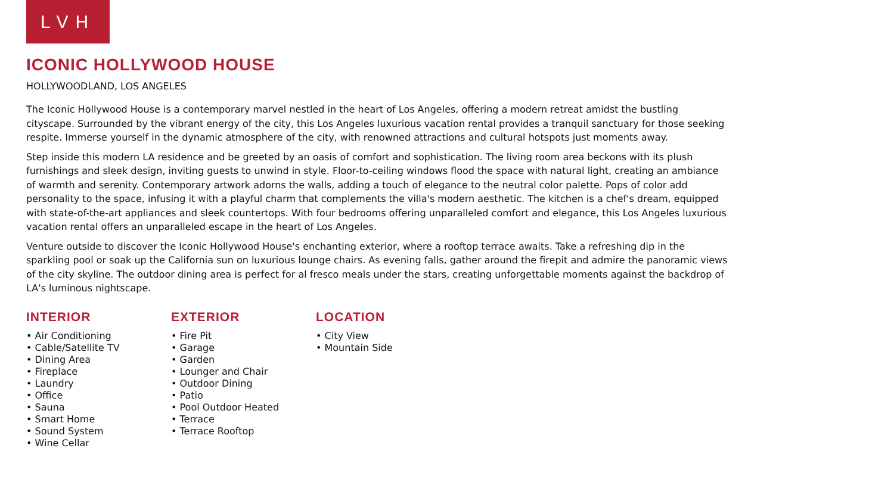LVH
ICONIC HOLLYWOOD HOUSE
HOLLYWOODLAND, LOS ANGELES
The Iconic Hollywood House is a contemporary marvel nestled in the heart of Los Angeles, offering a modern retreat amidst the bustling cityscape. Surrounded by the vibrant energy of the city, this Los Angeles luxurious vacation rental provides a tranquil sanctuary for those seeking respite. Immerse yourself in the dynamic atmosphere of the city, with renowned attractions and cultural hotspots just moments away.
Step inside this modern LA residence and be greeted by an oasis of comfort and sophistication. The living room area beckons with its plush furnishings and sleek design, inviting guests to unwind in style. Floor-to-ceiling windows flood the space with natural light, creating an ambiance of warmth and serenity. Contemporary artwork adorns the walls, adding a touch of elegance to the neutral color palette. Pops of color add personality to the space, infusing it with a playful charm that complements the villa's modern aesthetic. The kitchen is a chef's dream, equipped with state-of-the-art appliances and sleek countertops. With four bedrooms offering unparalleled comfort and elegance, this Los Angeles luxurious vacation rental offers an unparalleled escape in the heart of Los Angeles.
Venture outside to discover the Iconic Hollywood House's enchanting exterior, where a rooftop terrace awaits. Take a refreshing dip in the sparkling pool or soak up the California sun on luxurious lounge chairs. As evening falls, gather around the firepit and admire the panoramic views of the city skyline. The outdoor dining area is perfect for al fresco meals under the stars, creating unforgettable moments against the backdrop of LA's luminous nightscape.
INTERIOR
• Air Conditioning
• Cable/Satellite TV
• Dining Area
• Fireplace
• Laundry
• Office
• Sauna
• Smart Home
• Sound System
• Wine Cellar
EXTERIOR
• Fire Pit
• Garage
• Garden
• Lounger and Chair
• Outdoor Dining
• Patio
• Pool Outdoor Heated
• Terrace
• Terrace Rooftop
LOCATION
• City View
• Mountain Side